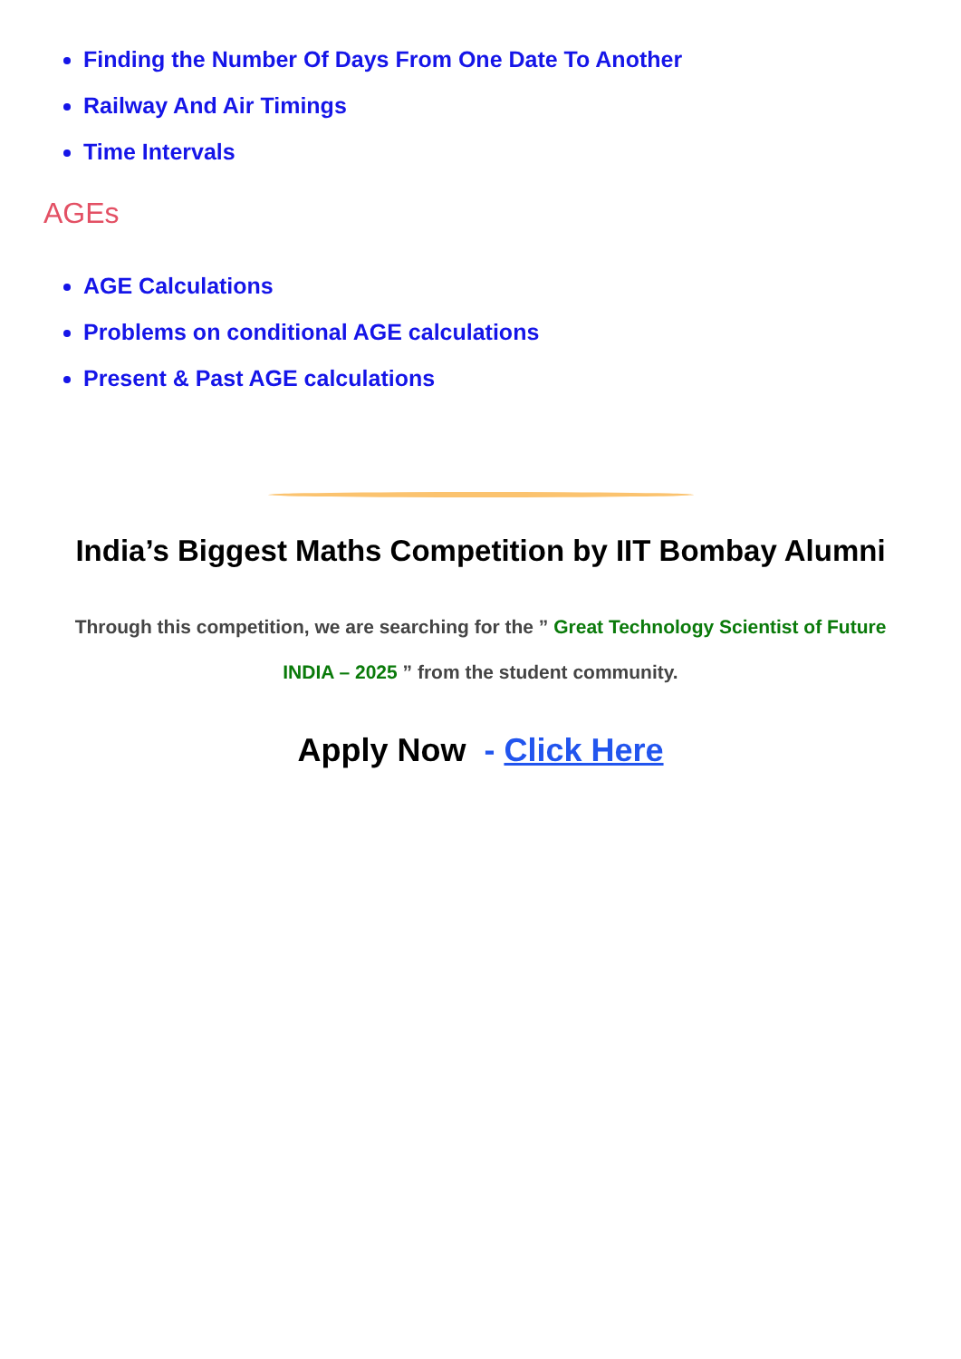Finding the Number Of Days From One Date To Another
Railway And Air Timings
Time Intervals
AGEs
AGE Calculations
Problems on conditional AGE calculations
Present & Past AGE calculations
India’s Biggest Maths Competition by IIT Bombay Alumni
Through this competition, we are searching for the ” Great Technology Scientist of Future INDIA – 2025 ” from the student community.
Apply Now - Click Here